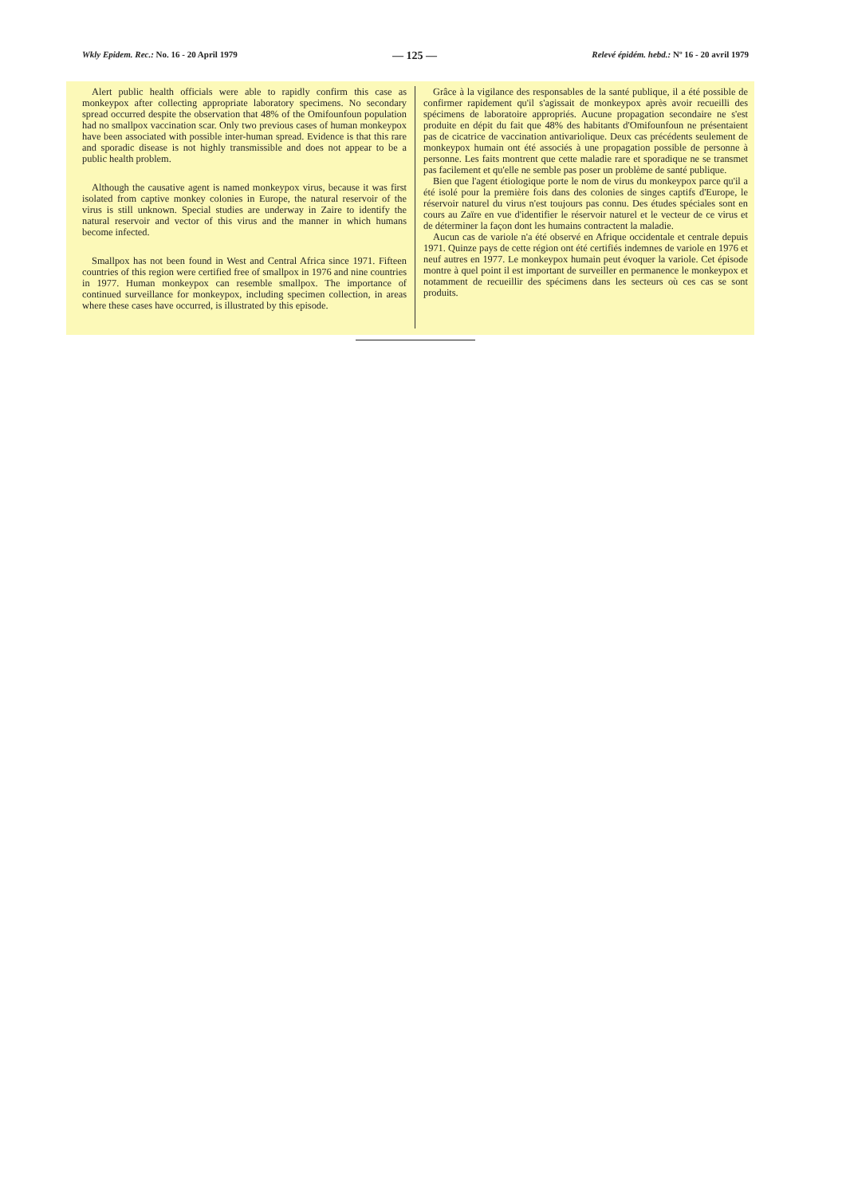Wkly Epidem. Rec.: No. 16 - 20 April 1979 — 125 — Relevé épidém. hebd.: Nº 16 - 20 avril 1979
Alert public health officials were able to rapidly confirm this case as monkeypox after collecting appropriate laboratory specimens. No secondary spread occurred despite the observation that 48% of the Omifounfoun population had no smallpox vaccination scar. Only two previous cases of human monkeypox have been associated with possible inter-human spread. Evidence is that this rare and sporadic disease is not highly transmissible and does not appear to be a public health problem.
Although the causative agent is named monkeypox virus, because it was first isolated from captive monkey colonies in Europe, the natural reservoir of the virus is still unknown. Special studies are underway in Zaire to identify the natural reservoir and vector of this virus and the manner in which humans become infected.
Smallpox has not been found in West and Central Africa since 1971. Fifteen countries of this region were certified free of smallpox in 1976 and nine countries in 1977. Human monkeypox can resemble smallpox. The importance of continued surveillance for monkeypox, including specimen collection, in areas where these cases have occurred, is illustrated by this episode.
Grâce à la vigilance des responsables de la santé publique, il a été possible de confirmer rapidement qu'il s'agissait de monkeypox après avoir recueilli des spécimens de laboratoire appropriés. Aucune propagation secondaire ne s'est produite en dépit du fait que 48% des habitants d'Omifounfoun ne présentaient pas de cicatrice de vaccination antivariolique. Deux cas précédents seulement de monkeypox humain ont été associés à une propagation possible de personne à personne. Les faits montrent que cette maladie rare et sporadique ne se transmet pas facilement et qu'elle ne semble pas poser un problème de santé publique.
Bien que l'agent étiologique porte le nom de virus du monkeypox parce qu'il a été isolé pour la première fois dans des colonies de singes captifs d'Europe, le réservoir naturel du virus n'est toujours pas connu. Des études spéciales sont en cours au Zaïre en vue d'identifier le réservoir naturel et le vecteur de ce virus et de déterminer la façon dont les humains contractent la maladie.
Aucun cas de variole n'a été observé en Afrique occidentale et centrale depuis 1971. Quinze pays de cette région ont été certifiés indemnes de variole en 1976 et neuf autres en 1977. Le monkeypox humain peut évoquer la variole. Cet épisode montre à quel point il est important de surveiller en permanence le monkeypox et notamment de recueillir des spécimens dans les secteurs où ces cas se sont produits.